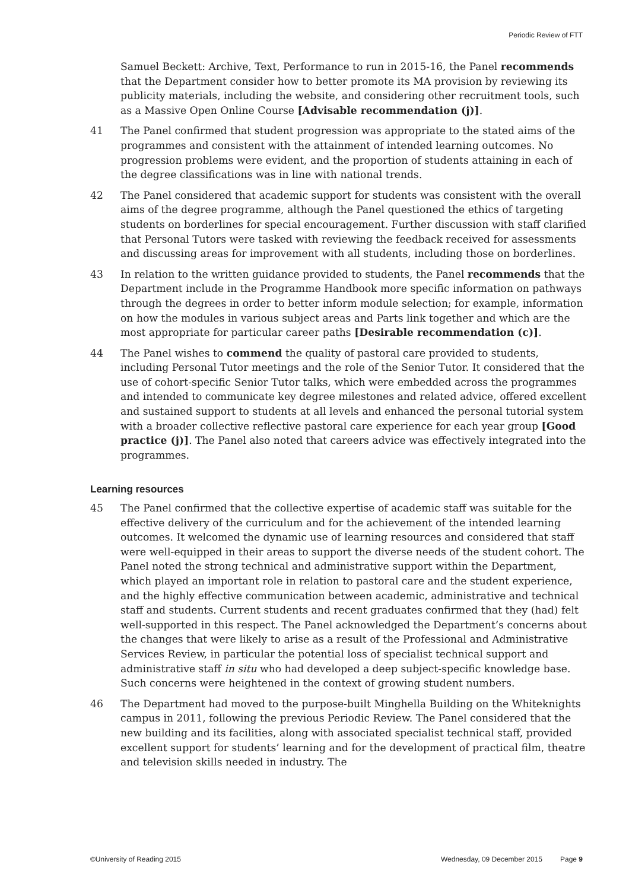Periodic Review of FTT
Samuel Beckett: Archive, Text, Performance to run in 2015-16, the Panel recommends that the Department consider how to better promote its MA provision by reviewing its publicity materials, including the website, and considering other recruitment tools, such as a Massive Open Online Course [Advisable recommendation (j)].
41 The Panel confirmed that student progression was appropriate to the stated aims of the programmes and consistent with the attainment of intended learning outcomes. No progression problems were evident, and the proportion of students attaining in each of the degree classifications was in line with national trends.
42 The Panel considered that academic support for students was consistent with the overall aims of the degree programme, although the Panel questioned the ethics of targeting students on borderlines for special encouragement. Further discussion with staff clarified that Personal Tutors were tasked with reviewing the feedback received for assessments and discussing areas for improvement with all students, including those on borderlines.
43 In relation to the written guidance provided to students, the Panel recommends that the Department include in the Programme Handbook more specific information on pathways through the degrees in order to better inform module selection; for example, information on how the modules in various subject areas and Parts link together and which are the most appropriate for particular career paths [Desirable recommendation (c)].
44 The Panel wishes to commend the quality of pastoral care provided to students, including Personal Tutor meetings and the role of the Senior Tutor. It considered that the use of cohort-specific Senior Tutor talks, which were embedded across the programmes and intended to communicate key degree milestones and related advice, offered excellent and sustained support to students at all levels and enhanced the personal tutorial system with a broader collective reflective pastoral care experience for each year group [Good practice (j)]. The Panel also noted that careers advice was effectively integrated into the programmes.
Learning resources
45 The Panel confirmed that the collective expertise of academic staff was suitable for the effective delivery of the curriculum and for the achievement of the intended learning outcomes. It welcomed the dynamic use of learning resources and considered that staff were well-equipped in their areas to support the diverse needs of the student cohort. The Panel noted the strong technical and administrative support within the Department, which played an important role in relation to pastoral care and the student experience, and the highly effective communication between academic, administrative and technical staff and students. Current students and recent graduates confirmed that they (had) felt well-supported in this respect. The Panel acknowledged the Department’s concerns about the changes that were likely to arise as a result of the Professional and Administrative Services Review, in particular the potential loss of specialist technical support and administrative staff in situ who had developed a deep subject-specific knowledge base. Such concerns were heightened in the context of growing student numbers.
46 The Department had moved to the purpose-built Minghella Building on the Whiteknights campus in 2011, following the previous Periodic Review. The Panel considered that the new building and its facilities, along with associated specialist technical staff, provided excellent support for students’ learning and for the development of practical film, theatre and television skills needed in industry. The
©University of Reading 2015 Wednesday, 09 December 2015 Page 9